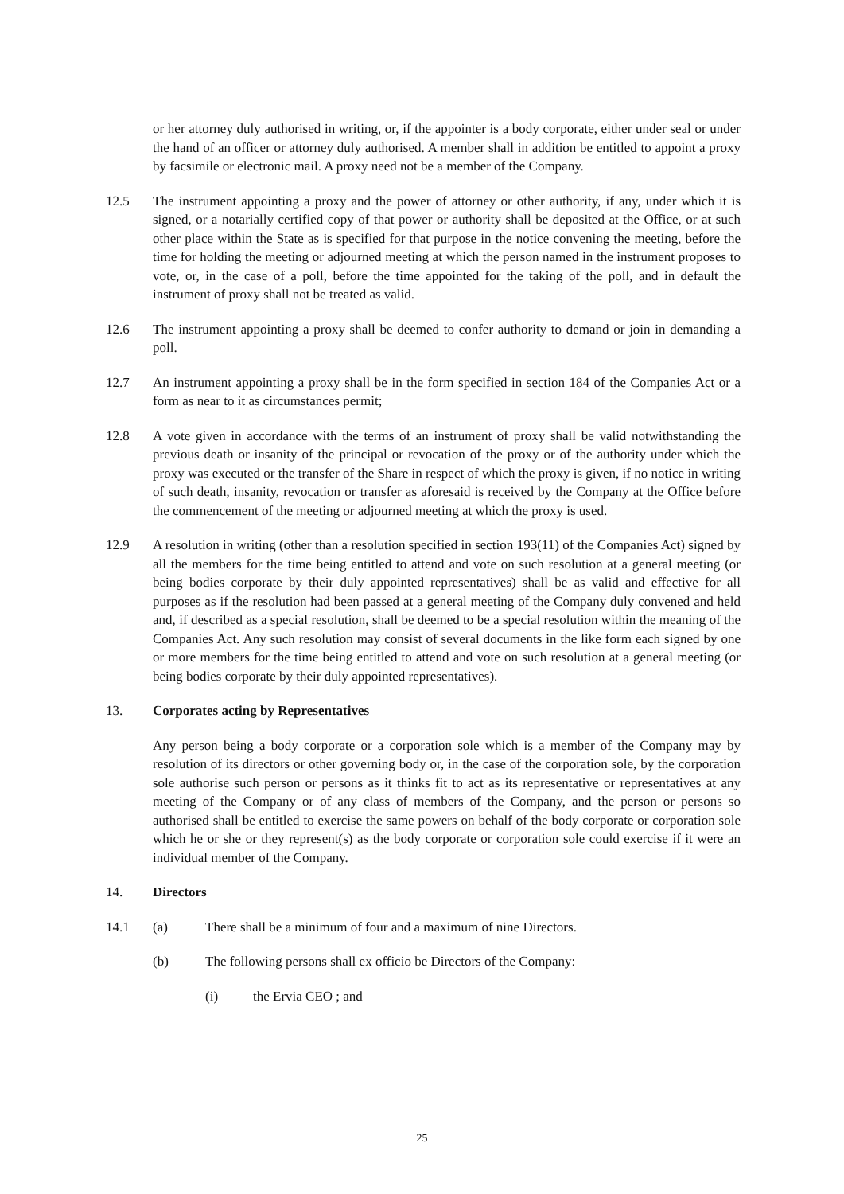or her attorney duly authorised in writing, or, if the appointer is a body corporate, either under seal or under the hand of an officer or attorney duly authorised. A member shall in addition be entitled to appoint a proxy by facsimile or electronic mail. A proxy need not be a member of the Company.
12.5 The instrument appointing a proxy and the power of attorney or other authority, if any, under which it is signed, or a notarially certified copy of that power or authority shall be deposited at the Office, or at such other place within the State as is specified for that purpose in the notice convening the meeting, before the time for holding the meeting or adjourned meeting at which the person named in the instrument proposes to vote, or, in the case of a poll, before the time appointed for the taking of the poll, and in default the instrument of proxy shall not be treated as valid.
12.6 The instrument appointing a proxy shall be deemed to confer authority to demand or join in demanding a poll.
12.7 An instrument appointing a proxy shall be in the form specified in section 184 of the Companies Act or a form as near to it as circumstances permit;
12.8 A vote given in accordance with the terms of an instrument of proxy shall be valid notwithstanding the previous death or insanity of the principal or revocation of the proxy or of the authority under which the proxy was executed or the transfer of the Share in respect of which the proxy is given, if no notice in writing of such death, insanity, revocation or transfer as aforesaid is received by the Company at the Office before the commencement of the meeting or adjourned meeting at which the proxy is used.
12.9 A resolution in writing (other than a resolution specified in section 193(11) of the Companies Act) signed by all the members for the time being entitled to attend and vote on such resolution at a general meeting (or being bodies corporate by their duly appointed representatives) shall be as valid and effective for all purposes as if the resolution had been passed at a general meeting of the Company duly convened and held and, if described as a special resolution, shall be deemed to be a special resolution within the meaning of the Companies Act. Any such resolution may consist of several documents in the like form each signed by one or more members for the time being entitled to attend and vote on such resolution at a general meeting (or being bodies corporate by their duly appointed representatives).
13. Corporates acting by Representatives
Any person being a body corporate or a corporation sole which is a member of the Company may by resolution of its directors or other governing body or, in the case of the corporation sole, by the corporation sole authorise such person or persons as it thinks fit to act as its representative or representatives at any meeting of the Company or of any class of members of the Company, and the person or persons so authorised shall be entitled to exercise the same powers on behalf of the body corporate or corporation sole which he or she or they represent(s) as the body corporate or corporation sole could exercise if it were an individual member of the Company.
14. Directors
14.1 (a) There shall be a minimum of four and a maximum of nine Directors.
(b) The following persons shall ex officio be Directors of the Company:
(i) the Ervia CEO ; and
25